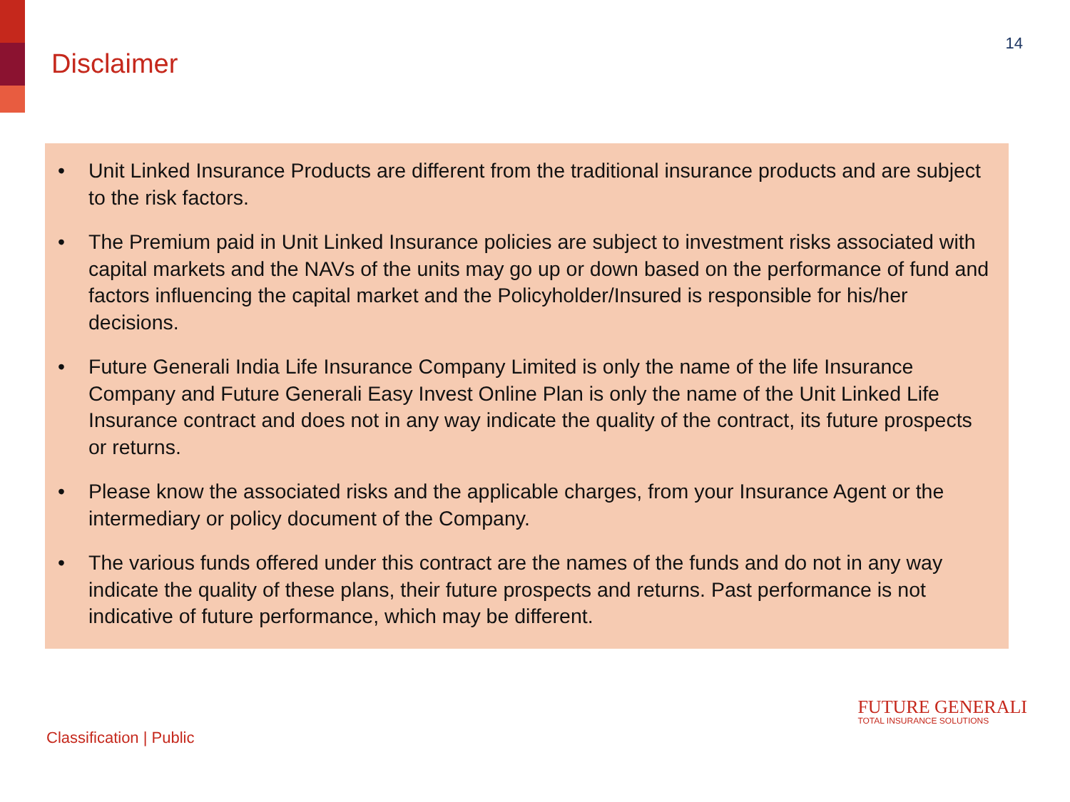Disclaimer
14
• Unit Linked Insurance Products are different from the traditional insurance products and are subject to the risk factors.
• The Premium paid in Unit Linked Insurance policies are subject to investment risks associated with capital markets and the NAVs of the units may go up or down based on the performance of fund and factors influencing the capital market and the Policyholder/Insured is responsible for his/her decisions.
• Future Generali India Life Insurance Company Limited is only the name of the life Insurance Company and Future Generali Easy Invest Online Plan is only the name of the Unit Linked Life Insurance contract and does not in any way indicate the quality of the contract, its future prospects or returns.
• Please know the associated risks and the applicable charges, from your Insurance Agent or the intermediary or policy document of the Company.
• The various funds offered under this contract are the names of the funds and do not in any way indicate the quality of these plans, their future prospects and returns. Past performance is not indicative of future performance, which may be different.
Classification | Public
FUTURE GENERALI
TOTAL INSURANCE SOLUTIONS